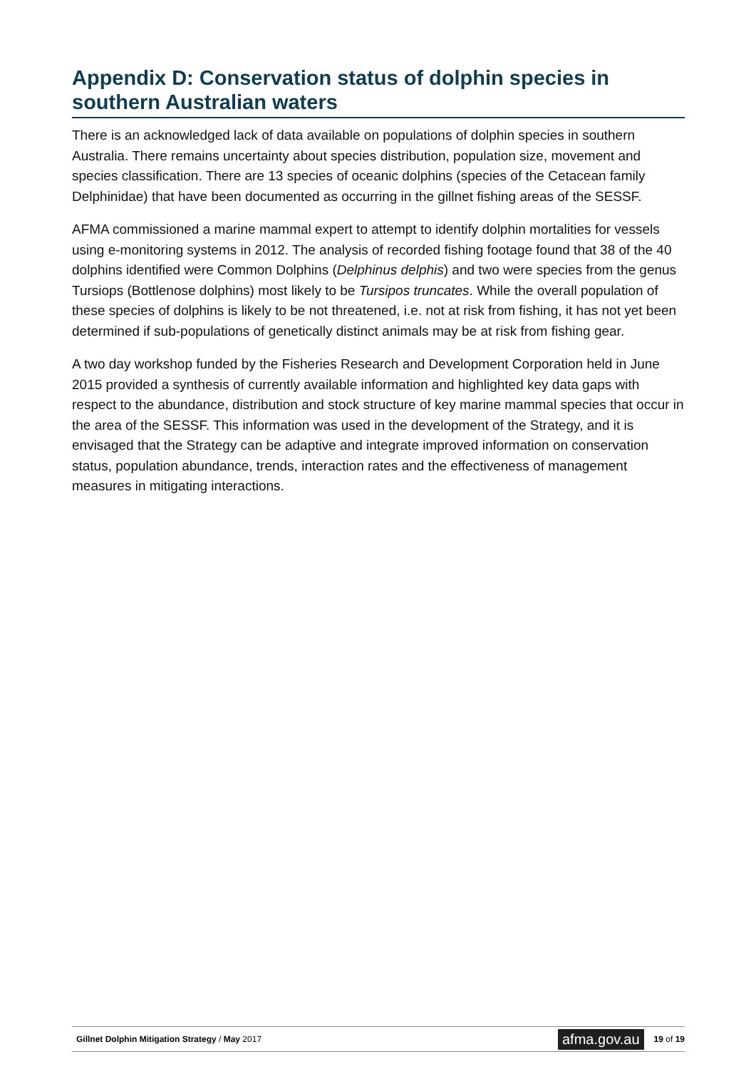Appendix D: Conservation status of dolphin species in southern Australian waters
There is an acknowledged lack of data available on populations of dolphin species in southern Australia. There remains uncertainty about species distribution, population size, movement and species classification. There are 13 species of oceanic dolphins (species of the Cetacean family Delphinidae) that have been documented as occurring in the gillnet fishing areas of the SESSF.
AFMA commissioned a marine mammal expert to attempt to identify dolphin mortalities for vessels using e-monitoring systems in 2012. The analysis of recorded fishing footage found that 38 of the 40 dolphins identified were Common Dolphins (Delphinus delphis) and two were species from the genus Tursiops (Bottlenose dolphins) most likely to be Tursipos truncates. While the overall population of these species of dolphins is likely to be not threatened, i.e. not at risk from fishing, it has not yet been determined if sub-populations of genetically distinct animals may be at risk from fishing gear.
A two day workshop funded by the Fisheries Research and Development Corporation held in June 2015 provided a synthesis of currently available information and highlighted key data gaps with respect to the abundance, distribution and stock structure of key marine mammal species that occur in the area of the SESSF. This information was used in the development of the Strategy, and it is envisaged that the Strategy can be adaptive and integrate improved information on conservation status, population abundance, trends, interaction rates and the effectiveness of management measures in mitigating interactions.
Gillnet Dolphin Mitigation Strategy / May 2017
afma.gov.au 19 of 19